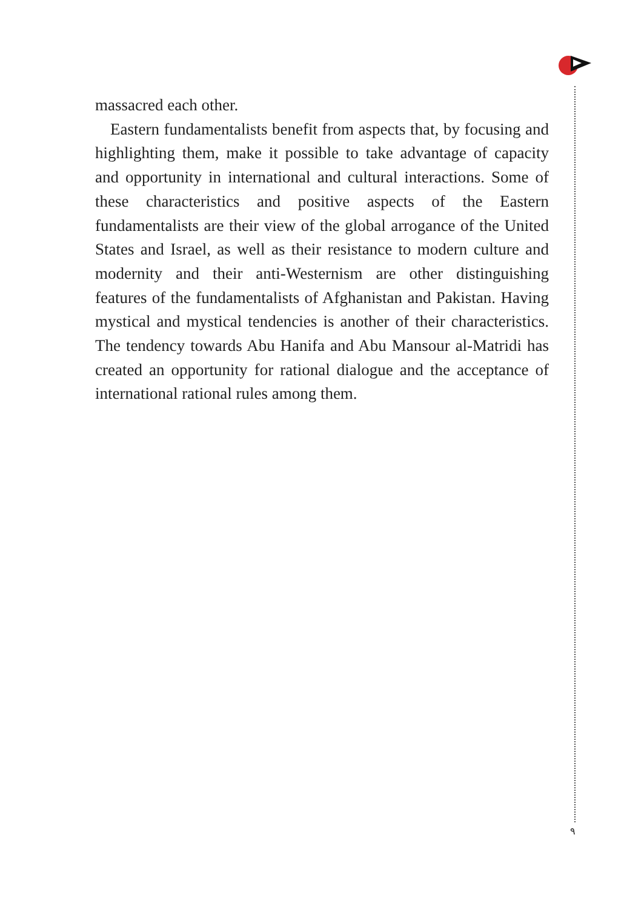massacred each other.
Eastern fundamentalists benefit from aspects that, by focusing and highlighting them, make it possible to take advantage of capacity and opportunity in international and cultural interactions. Some of these characteristics and positive aspects of the Eastern fundamentalists are their view of the global arrogance of the United States and Israel, as well as their resistance to modern culture and modernity and their anti-Westernism are other distinguishing features of the fundamentalists of Afghanistan and Pakistan. Having mystical and mystical tendencies is another of their characteristics. The tendency towards Abu Hanifa and Abu Mansour al-Matridi has created an opportunity for rational dialogue and the acceptance of international rational rules among them.
٩